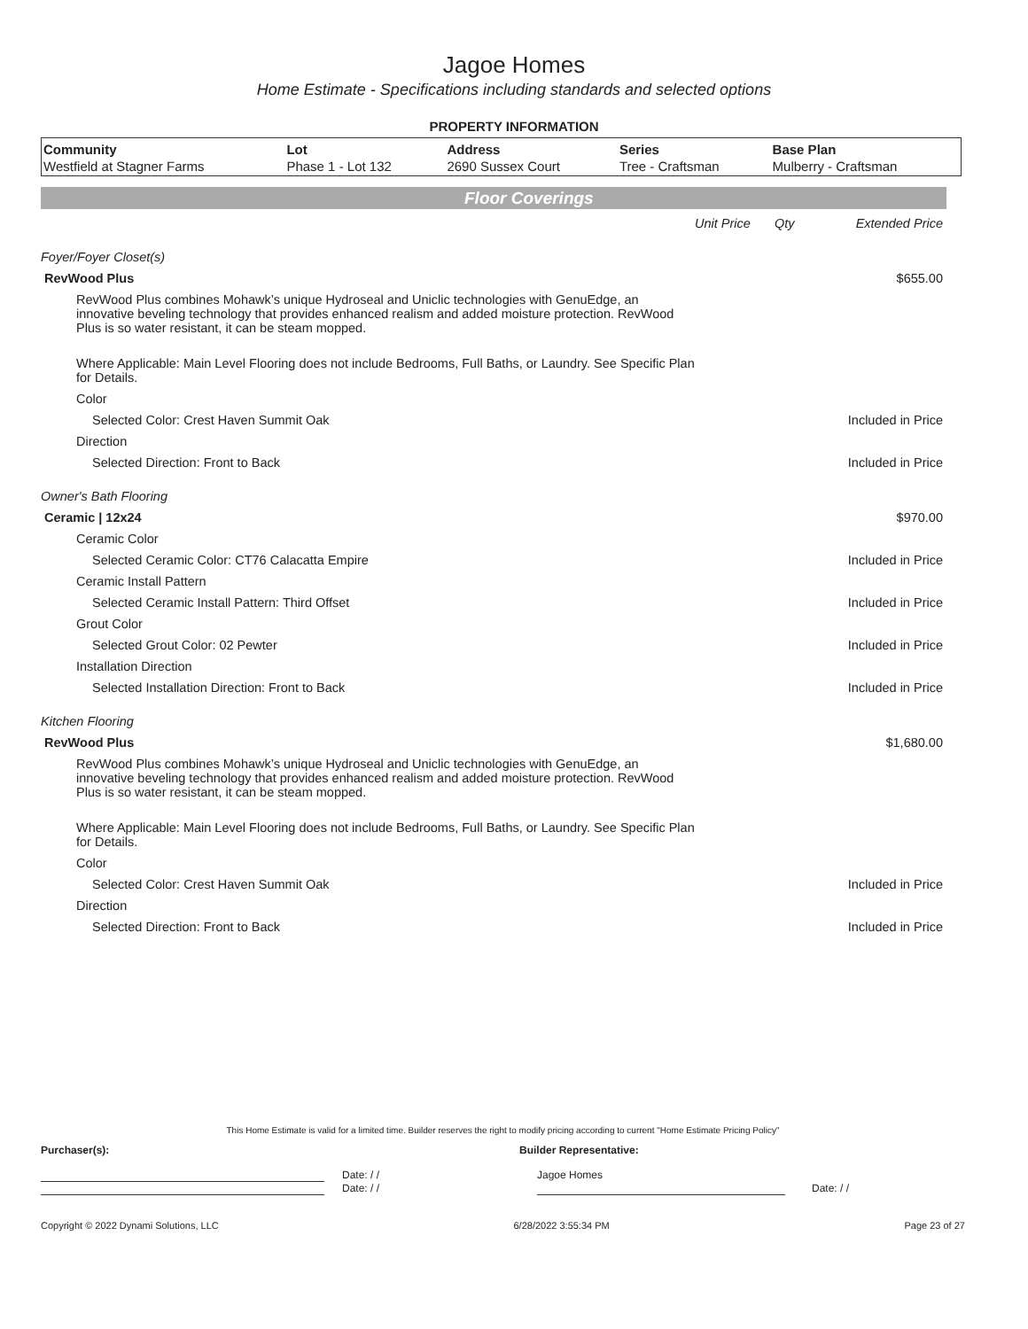Jagoe Homes
Home Estimate - Specifications including standards and selected options
PROPERTY INFORMATION
| Community | Lot | Address | Series | Base Plan |
| --- | --- | --- | --- | --- |
| Westfield at Stagner Farms | Phase 1 - Lot 132 | 2690 Sussex Court | Tree - Craftsman | Mulberry - Craftsman |
Floor Coverings
| | Unit Price | Qty | Extended Price |
| Foyer/Foyer Closet(s) | | | |
| RevWood Plus | | | $655.00 |
| RevWood Plus combines Mohawk’s unique Hydroseal and Uniclic technologies with GenuEdge, an innovative beveling technology that provides enhanced realism and added moisture protection. RevWood Plus is so water resistant, it can be steam mopped. | | | |
| Where Applicable: Main Level Flooring does not include Bedrooms, Full Baths, or Laundry. See Specific Plan for Details. | | | |
| Color | | | |
| Selected Color: Crest Haven Summit Oak | | | Included in Price |
| Direction | | | |
| Selected Direction: Front to Back | | | Included in Price |
| Owner's Bath Flooring | | | |
| Ceramic / 12x24 | | | $970.00 |
| Ceramic Color | | | |
| Selected Ceramic Color: CT76 Calacatta Empire | | | Included in Price |
| Ceramic Install Pattern | | | |
| Selected Ceramic Install Pattern: Third Offset | | | Included in Price |
| Grout Color | | | |
| Selected Grout Color: 02 Pewter | | | Included in Price |
| Installation Direction | | | |
| Selected Installation Direction: Front to Back | | | Included in Price |
| Kitchen Flooring | | | |
| RevWood Plus | | | $1,680.00 |
| RevWood Plus combines Mohawk’s unique Hydroseal and Uniclic technologies with GenuEdge, an innovative beveling technology that provides enhanced realism and added moisture protection. RevWood Plus is so water resistant, it can be steam mopped. | | | |
| Where Applicable: Main Level Flooring does not include Bedrooms, Full Baths, or Laundry. See Specific Plan for Details. | | | |
| Color | | | |
| Selected Color: Crest Haven Summit Oak | | | Included in Price |
| Direction | | | |
| Selected Direction: Front to Back | | | Included in Price |
This Home Estimate is valid for a limited time. Builder reserves the right to modify pricing according to current "Home Estimate Pricing Policy"
Purchaser(s): Builder Representative:
Date: / / Jagoe Homes
Date: / / Date: / /
Copyright © 2022 Dynami Solutions, LLC 6/28/2022 3:55:34 PM Page 23 of 27